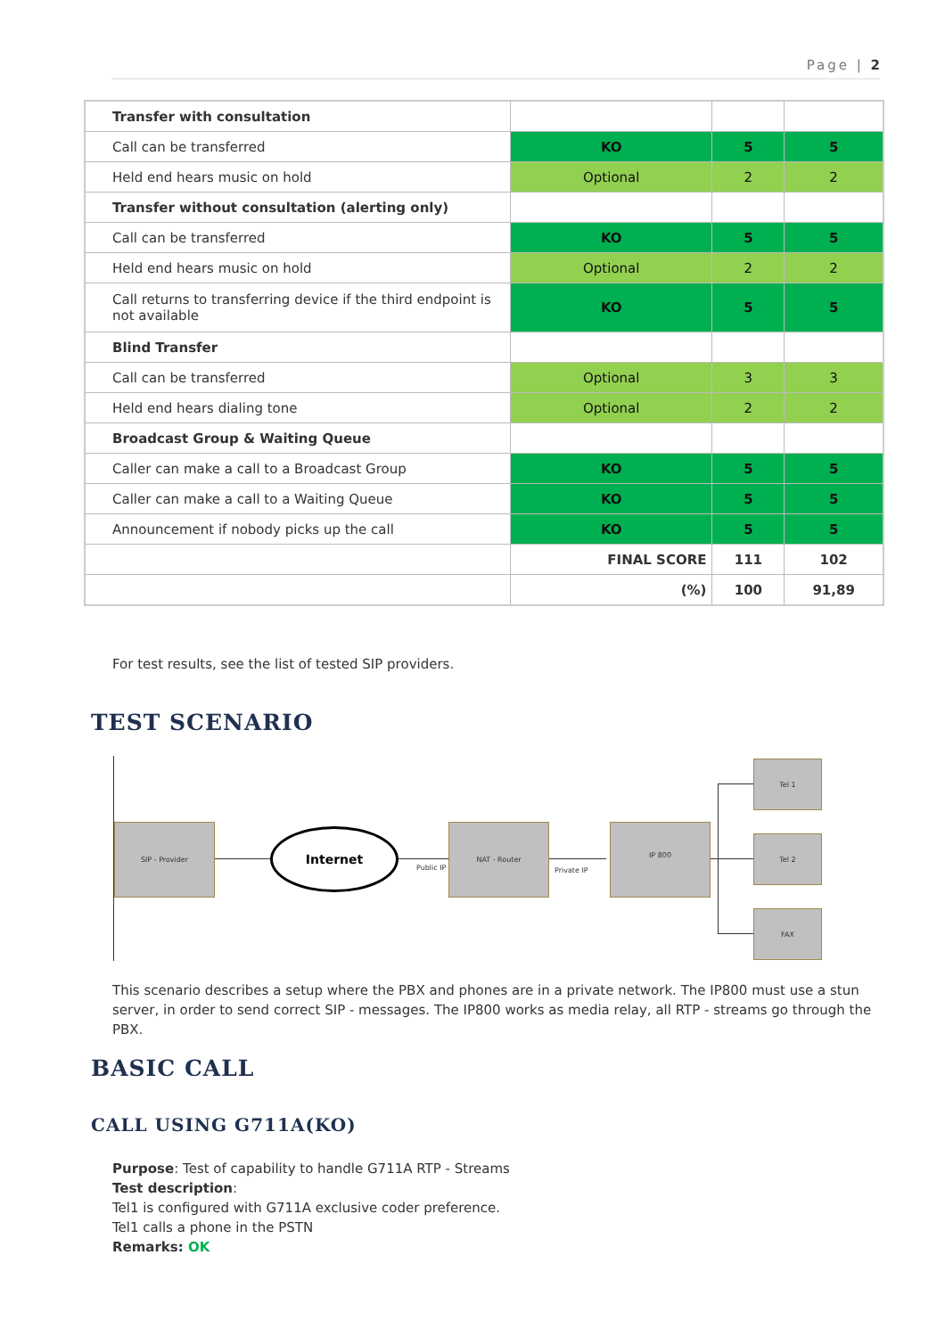Page | 2
| Transfer with consultation | | | |
| Call can be transferred | KO | 5 | 5 |
| Held end hears music on hold | Optional | 2 | 2 |
| Transfer without consultation (alerting only) | | | |
| Call can be transferred | KO | 5 | 5 |
| Held end hears music on hold | Optional | 2 | 2 |
| Call returns to transferring device if the third endpoint is not available | KO | 5 | 5 |
| Blind Transfer | | | |
| Call can be transferred | Optional | 3 | 3 |
| Held end hears dialing tone | Optional | 2 | 2 |
| Broadcast Group & Waiting Queue | | | |
| Caller can make a call to a Broadcast Group | KO | 5 | 5 |
| Caller can make a call to a Waiting Queue | KO | 5 | 5 |
| Announcement if nobody picks up the call | KO | 5 | 5 |
| | FINAL SCORE | 111 | 102 |
| | (%) | 100 | 91,89 |
For test results, see the list of tested SIP providers.
TEST SCENARIO
SIP - Provider
Internet
Public IP
NAT - Router
Private IP
IP 800
Tel 1
Tel 2
FAX
This scenario describes a setup where the PBX and phones are in a private network. The IP800 must use a stun server, in order to send correct SIP - messages. The IP800 works as media relay, all RTP - streams go through the PBX.
BASIC CALL
CALL USING G711A(KO)
Purpose: Test of capability to handle G711A RTP - Streams
Test description:
Tel1 is configured with G711A exclusive coder preference.
Tel1 calls a phone in the PSTN
Remarks: OK